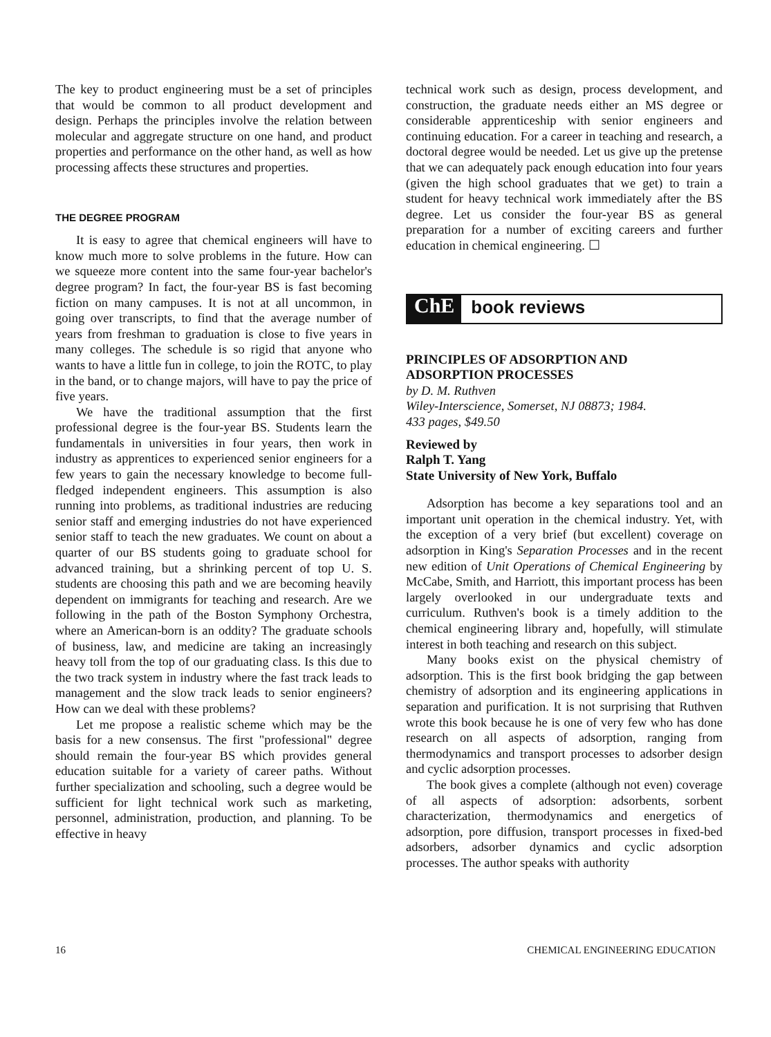The key to product engineering must be a set of principles that would be common to all product development and design. Perhaps the principles involve the relation between molecular and aggregate structure on one hand, and product properties and performance on the other hand, as well as how processing affects these structures and properties.
THE DEGREE PROGRAM
It is easy to agree that chemical engineers will have to know much more to solve problems in the future. How can we squeeze more content into the same four-year bachelor's degree program? In fact, the four-year BS is fast becoming fiction on many campuses. It is not at all uncommon, in going over transcripts, to find that the average number of years from freshman to graduation is close to five years in many colleges. The schedule is so rigid that anyone who wants to have a little fun in college, to join the ROTC, to play in the band, or to change majors, will have to pay the price of five years.
We have the traditional assumption that the first professional degree is the four-year BS. Students learn the fundamentals in universities in four years, then work in industry as apprentices to experienced senior engineers for a few years to gain the necessary knowledge to become full-fledged independent engineers. This assumption is also running into problems, as traditional industries are reducing senior staff and emerging industries do not have experienced senior staff to teach the new graduates. We count on about a quarter of our BS students going to graduate school for advanced training, but a shrinking percent of top U. S. students are choosing this path and we are becoming heavily dependent on immigrants for teaching and research. Are we following in the path of the Boston Symphony Orchestra, where an American-born is an oddity? The graduate schools of business, law, and medicine are taking an increasingly heavy toll from the top of our graduating class. Is this due to the two track system in industry where the fast track leads to management and the slow track leads to senior engineers? How can we deal with these problems?
Let me propose a realistic scheme which may be the basis for a new consensus. The first "professional" degree should remain the four-year BS which provides general education suitable for a variety of career paths. Without further specialization and schooling, such a degree would be sufficient for light technical work such as marketing, personnel, administration, production, and planning. To be effective in heavy
technical work such as design, process development, and construction, the graduate needs either an MS degree or considerable apprenticeship with senior engineers and continuing education. For a career in teaching and research, a doctoral degree would be needed. Let us give up the pretense that we can adequately pack enough education into four years (given the high school graduates that we get) to train a student for heavy technical work immediately after the BS degree. Let us consider the four-year BS as general preparation for a number of exciting careers and further education in chemical engineering. ☐
ChE book reviews
PRINCIPLES OF ADSORPTION AND
ADSORPTION PROCESSES
by D. M. Ruthven
Wiley-Interscience, Somerset, NJ 08873; 1984.
433 pages, $49.50
Reviewed by
Ralph T. Yang
State University of New York, Buffalo
Adsorption has become a key separations tool and an important unit operation in the chemical industry. Yet, with the exception of a very brief (but excellent) coverage on adsorption in King's Separation Processes and in the recent new edition of Unit Operations of Chemical Engineering by McCabe, Smith, and Harriott, this important process has been largely overlooked in our undergraduate texts and curriculum. Ruthven's book is a timely addition to the chemical engineering library and, hopefully, will stimulate interest in both teaching and research on this subject.
Many books exist on the physical chemistry of adsorption. This is the first book bridging the gap between chemistry of adsorption and its engineering applications in separation and purification. It is not surprising that Ruthven wrote this book because he is one of very few who has done research on all aspects of adsorption, ranging from thermodynamics and transport processes to adsorber design and cyclic adsorption processes.
The book gives a complete (although not even) coverage of all aspects of adsorption: adsorbents, sorbent characterization, thermodynamics and energetics of adsorption, pore diffusion, transport processes in fixed-bed adsorbers, adsorber dynamics and cyclic adsorption processes. The author speaks with authority
16 CHEMICAL ENGINEERING EDUCATION